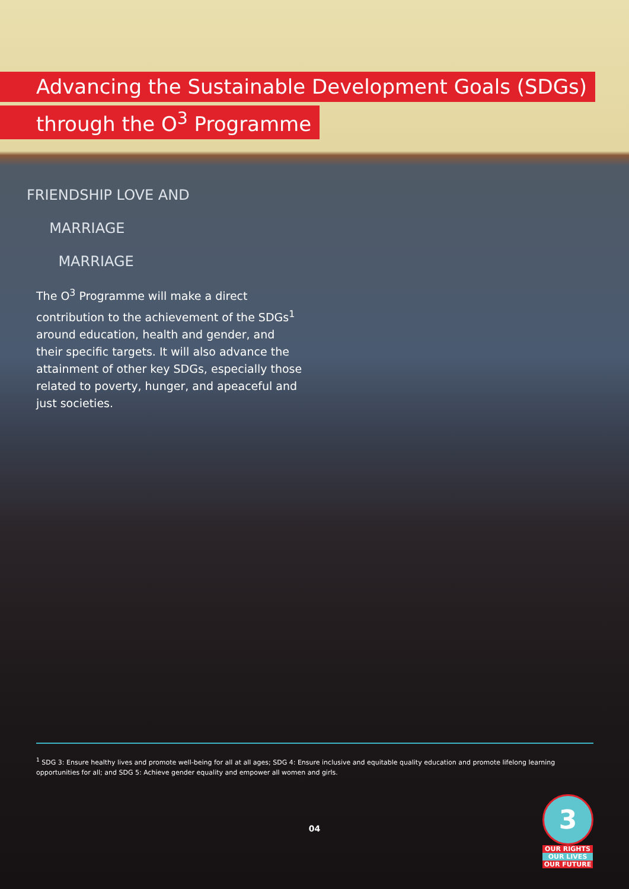Advancing the Sustainable Development Goals (SDGs)
through the O<sup>3</sup> Programme
FRIENDSHIP LOVE AND
MARRIAGE
MARRIAGE
The O<sup>3</sup> Programme will make a direct contribution to the achievement of the SDGs<sup>1</sup> around education, health and gender, and their specific targets. It will also advance the attainment of other key SDGs, especially those related to poverty, hunger, and apeaceful and just societies.
<sup>1</sup> SDG 3: Ensure healthy lives and promote well-being for all at all ages; SDG 4: Ensure inclusive and equitable quality education and promote lifelong learning opportunities for all; and SDG 5: Achieve gender equality and empower all women and girls.
04
3
OUR RIGHTS
OUR LIVES
OUR FUTURE